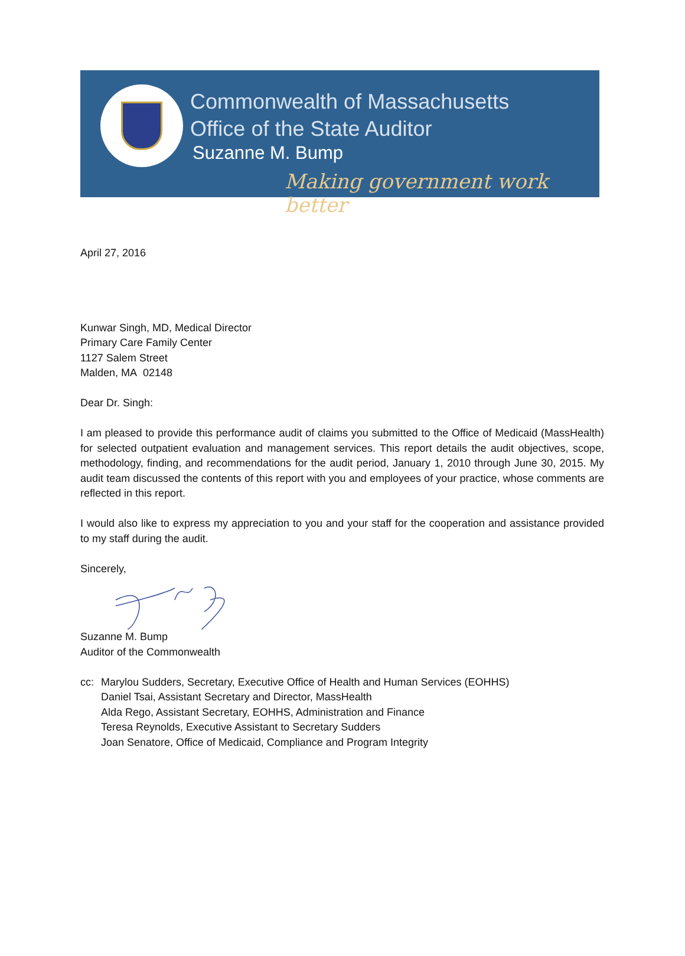Commonwealth of Massachusetts
Office of the State Auditor
Suzanne M. Bump
Making government work better
April 27, 2016
Kunwar Singh, MD, Medical Director
Primary Care Family Center
1127 Salem Street
Malden, MA 02148
Dear Dr. Singh:
I am pleased to provide this performance audit of claims you submitted to the Office of Medicaid (MassHealth) for selected outpatient evaluation and management services. This report details the audit objectives, scope, methodology, finding, and recommendations for the audit period, January 1, 2010 through June 30, 2015. My audit team discussed the contents of this report with you and employees of your practice, whose comments are reflected in this report.
I would also like to express my appreciation to you and your staff for the cooperation and assistance provided to my staff during the audit.
Sincerely,
Suzanne M. Bump
Auditor of the Commonwealth
cc: Marylou Sudders, Secretary, Executive Office of Health and Human Services (EOHHS)
Daniel Tsai, Assistant Secretary and Director, MassHealth
Alda Rego, Assistant Secretary, EOHHS, Administration and Finance
Teresa Reynolds, Executive Assistant to Secretary Sudders
Joan Senatore, Office of Medicaid, Compliance and Program Integrity